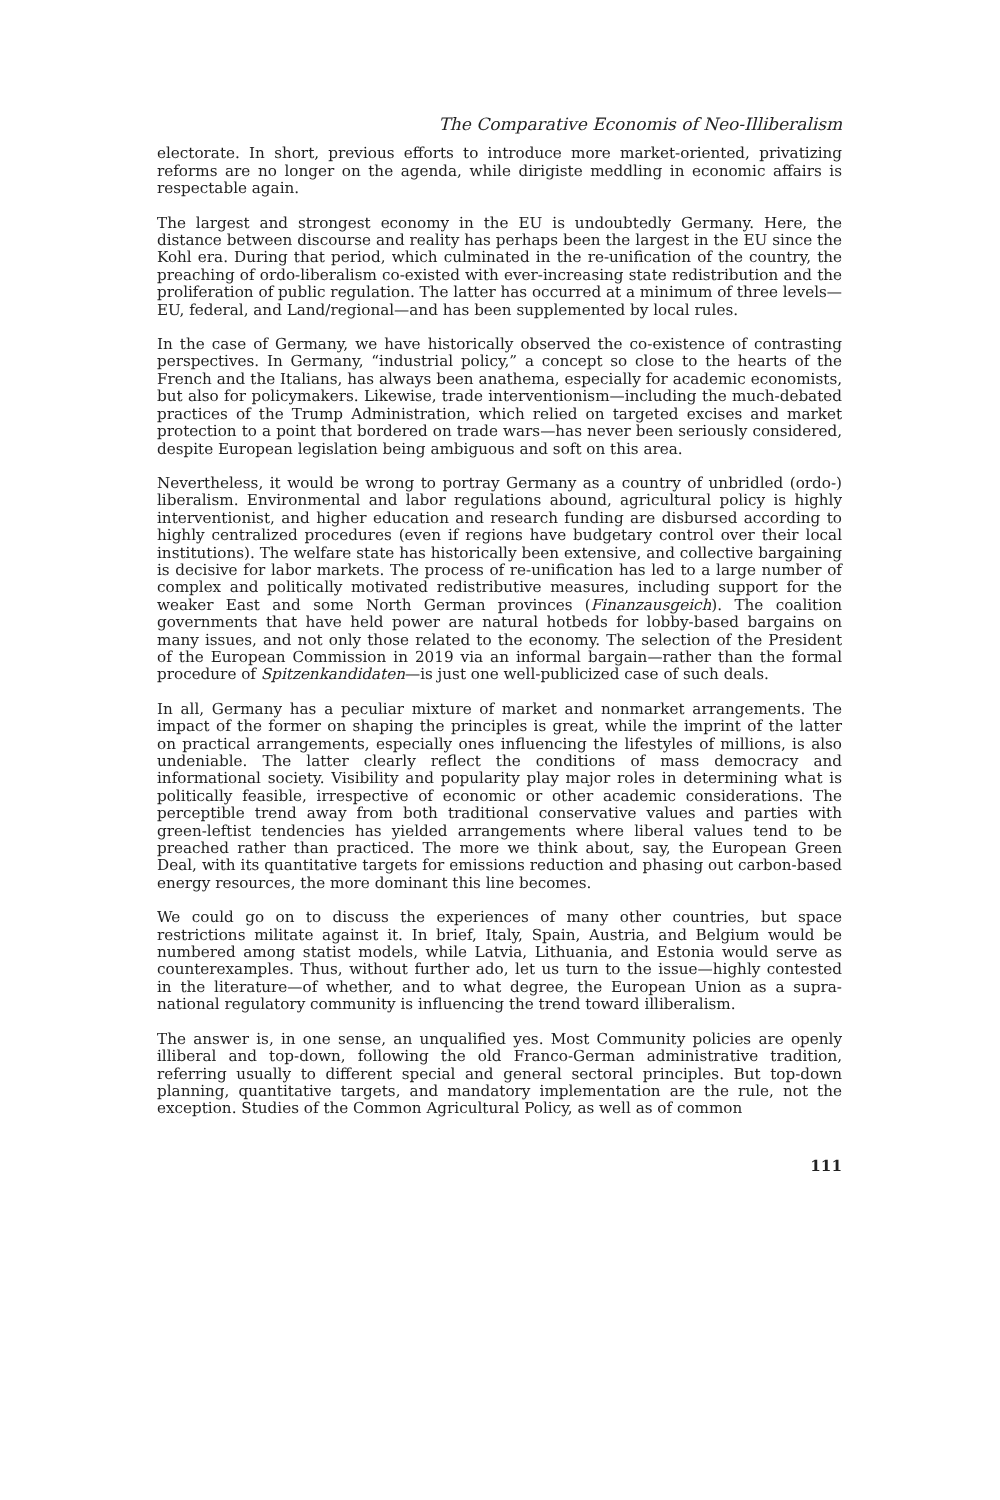The Comparative Economis of Neo-Illiberalism
electorate. In short, previous efforts to introduce more market-oriented, privatizing reforms are no longer on the agenda, while dirigiste meddling in economic affairs is respectable again.
The largest and strongest economy in the EU is undoubtedly Germany. Here, the distance between discourse and reality has perhaps been the largest in the EU since the Kohl era. During that period, which culminated in the re-unification of the country, the preaching of ordo-liberalism co-existed with ever-increasing state redistribution and the proliferation of public regulation. The latter has occurred at a minimum of three levels—EU, federal, and Land/regional—and has been supplemented by local rules.
In the case of Germany, we have historically observed the co-existence of contrasting perspectives. In Germany, “industrial policy,” a concept so close to the hearts of the French and the Italians, has always been anathema, especially for academic economists, but also for policymakers. Likewise, trade interventionism—including the much-debated practices of the Trump Administration, which relied on targeted excises and market protection to a point that bordered on trade wars—has never been seriously considered, despite European legislation being ambiguous and soft on this area.
Nevertheless, it would be wrong to portray Germany as a country of unbridled (ordo-) liberalism. Environmental and labor regulations abound, agricultural policy is highly interventionist, and higher education and research funding are disbursed according to highly centralized procedures (even if regions have budgetary control over their local institutions). The welfare state has historically been extensive, and collective bargaining is decisive for labor markets. The process of re-unification has led to a large number of complex and politically motivated redistributive measures, including support for the weaker East and some North German provinces (Finanzausgeich). The coalition governments that have held power are natural hotbeds for lobby-based bargains on many issues, and not only those related to the economy. The selection of the President of the European Commission in 2019 via an informal bargain—rather than the formal procedure of Spitzenkandidaten—is just one well-publicized case of such deals.
In all, Germany has a peculiar mixture of market and nonmarket arrangements. The impact of the former on shaping the principles is great, while the imprint of the latter on practical arrangements, especially ones influencing the lifestyles of millions, is also undeniable. The latter clearly reflect the conditions of mass democracy and informational society. Visibility and popularity play major roles in determining what is politically feasible, irrespective of economic or other academic considerations. The perceptible trend away from both traditional conservative values and parties with green-leftist tendencies has yielded arrangements where liberal values tend to be preached rather than practiced. The more we think about, say, the European Green Deal, with its quantitative targets for emissions reduction and phasing out carbon-based energy resources, the more dominant this line becomes.
We could go on to discuss the experiences of many other countries, but space restrictions militate against it. In brief, Italy, Spain, Austria, and Belgium would be numbered among statist models, while Latvia, Lithuania, and Estonia would serve as counterexamples. Thus, without further ado, let us turn to the issue—highly contested in the literature—of whether, and to what degree, the European Union as a supra-national regulatory community is influencing the trend toward illiberalism.
The answer is, in one sense, an unqualified yes. Most Community policies are openly illiberal and top-down, following the old Franco-German administrative tradition, referring usually to different special and general sectoral principles. But top-down planning, quantitative targets, and mandatory implementation are the rule, not the exception. Studies of the Common Agricultural Policy, as well as of common
111